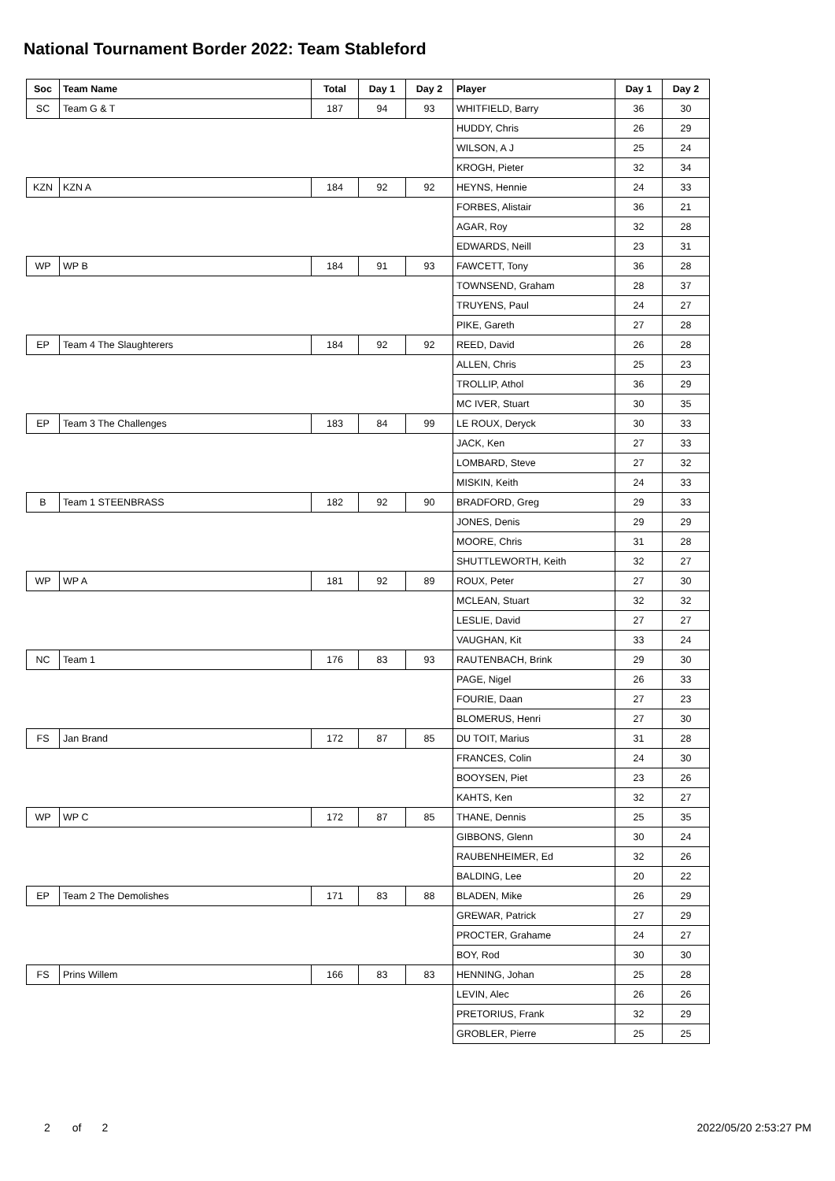National Tournament Border 2022: Team Stableford
| Soc | Team Name | Total | Day 1 | Day 2 | Player | Day 1 | Day 2 |
| --- | --- | --- | --- | --- | --- | --- | --- |
| SC | Team G & T | 187 | 94 | 93 | WHITFIELD, Barry | 36 | 30 |
| | | | | | HUDDY, Chris | 26 | 29 |
| | | | | | WILSON, A J | 25 | 24 |
| | | | | | KROGH, Pieter | 32 | 34 |
| KZN | KZN A | 184 | 92 | 92 | HEYNS, Hennie | 24 | 33 |
| | | | | | FORBES, Alistair | 36 | 21 |
| | | | | | AGAR, Roy | 32 | 28 |
| | | | | | EDWARDS, Neill | 23 | 31 |
| WP | WP B | 184 | 91 | 93 | FAWCETT, Tony | 36 | 28 |
| | | | | | TOWNSEND, Graham | 28 | 37 |
| | | | | | TRUYENS, Paul | 24 | 27 |
| | | | | | PIKE, Gareth | 27 | 28 |
| EP | Team 4 The Slaughterers | 184 | 92 | 92 | REED, David | 26 | 28 |
| | | | | | ALLEN, Chris | 25 | 23 |
| | | | | | TROLLIP, Athol | 36 | 29 |
| | | | | | MC IVER, Stuart | 30 | 35 |
| EP | Team 3 The Challenges | 183 | 84 | 99 | LE ROUX, Deryck | 30 | 33 |
| | | | | | JACK, Ken | 27 | 33 |
| | | | | | LOMBARD, Steve | 27 | 32 |
| | | | | | MISKIN, Keith | 24 | 33 |
| B | Team 1 STEENBRASS | 182 | 92 | 90 | BRADFORD, Greg | 29 | 33 |
| | | | | | JONES, Denis | 29 | 29 |
| | | | | | MOORE, Chris | 31 | 28 |
| | | | | | SHUTTLEWORTH, Keith | 32 | 27 |
| WP | WP A | 181 | 92 | 89 | ROUX, Peter | 27 | 30 |
| | | | | | MCLEAN, Stuart | 32 | 32 |
| | | | | | LESLIE, David | 27 | 27 |
| | | | | | VAUGHAN, Kit | 33 | 24 |
| NC | Team 1 | 176 | 83 | 93 | RAUTENBACH, Brink | 29 | 30 |
| | | | | | PAGE, Nigel | 26 | 33 |
| | | | | | FOURIE, Daan | 27 | 23 |
| | | | | | BLOMERUS, Henri | 27 | 30 |
| FS | Jan Brand | 172 | 87 | 85 | DU TOIT, Marius | 31 | 28 |
| | | | | | FRANCES, Colin | 24 | 30 |
| | | | | | BOOYSEN, Piet | 23 | 26 |
| | | | | | KAHTS, Ken | 32 | 27 |
| WP | WP C | 172 | 87 | 85 | THANE, Dennis | 25 | 35 |
| | | | | | GIBBONS, Glenn | 30 | 24 |
| | | | | | RAUBENHEIMER, Ed | 32 | 26 |
| | | | | | BALDING, Lee | 20 | 22 |
| EP | Team 2 The Demolishes | 171 | 83 | 88 | BLADEN, Mike | 26 | 29 |
| | | | | | GREWAR, Patrick | 27 | 29 |
| | | | | | PROCTER, Grahame | 24 | 27 |
| | | | | | BOY, Rod | 30 | 30 |
| FS | Prins Willem | 166 | 83 | 83 | HENNING, Johan | 25 | 28 |
| | | | | | LEVIN, Alec | 26 | 26 |
| | | | | | PRETORIUS, Frank | 32 | 29 |
| | | | | | GROBLER, Pierre | 25 | 25 |
2 of 2 2022/05/20 2:53:27 PM